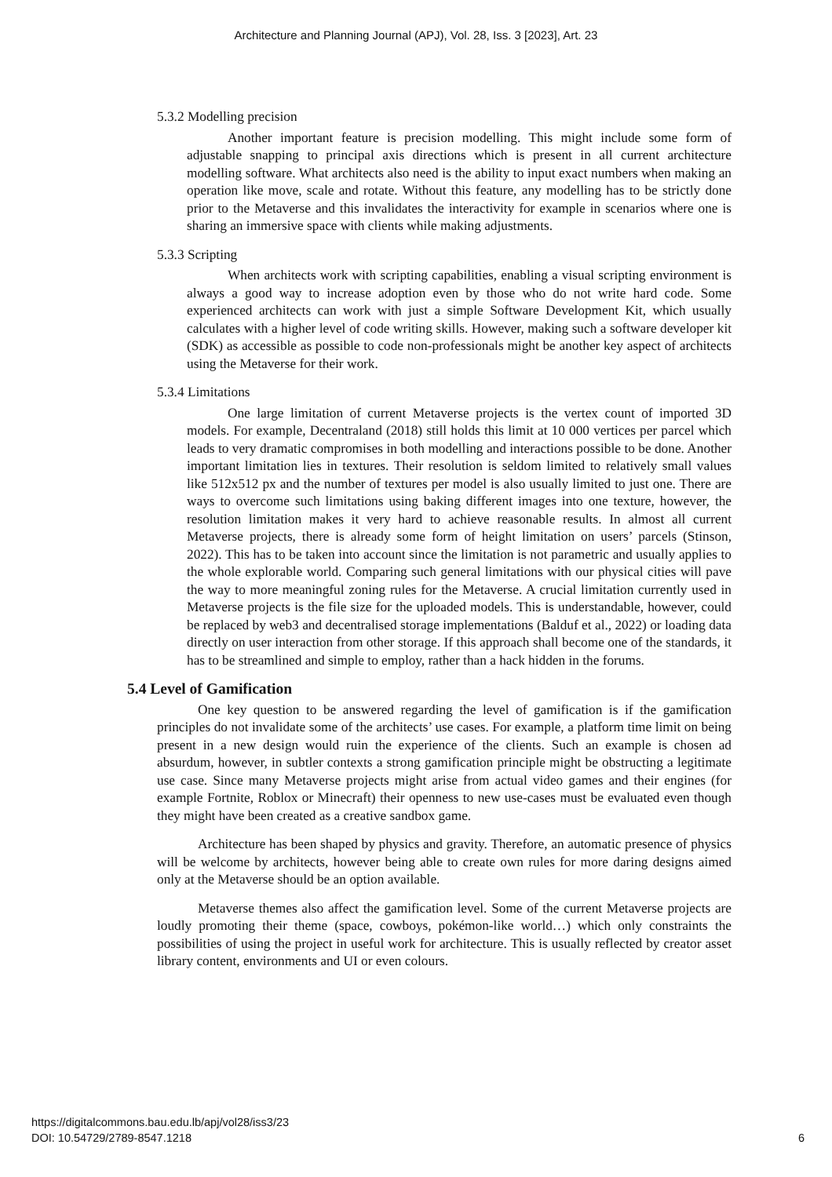Architecture and Planning Journal (APJ), Vol. 28, Iss. 3 [2023], Art. 23
5.3.2 Modelling precision
Another important feature is precision modelling. This might include some form of adjustable snapping to principal axis directions which is present in all current architecture modelling software. What architects also need is the ability to input exact numbers when making an operation like move, scale and rotate. Without this feature, any modelling has to be strictly done prior to the Metaverse and this invalidates the interactivity for example in scenarios where one is sharing an immersive space with clients while making adjustments.
5.3.3 Scripting
When architects work with scripting capabilities, enabling a visual scripting environment is always a good way to increase adoption even by those who do not write hard code. Some experienced architects can work with just a simple Software Development Kit, which usually calculates with a higher level of code writing skills. However, making such a software developer kit (SDK) as accessible as possible to code non-professionals might be another key aspect of architects using the Metaverse for their work.
5.3.4 Limitations
One large limitation of current Metaverse projects is the vertex count of imported 3D models. For example, Decentraland (2018) still holds this limit at 10 000 vertices per parcel which leads to very dramatic compromises in both modelling and interactions possible to be done. Another important limitation lies in textures. Their resolution is seldom limited to relatively small values like 512x512 px and the number of textures per model is also usually limited to just one. There are ways to overcome such limitations using baking different images into one texture, however, the resolution limitation makes it very hard to achieve reasonable results. In almost all current Metaverse projects, there is already some form of height limitation on users’ parcels (Stinson, 2022). This has to be taken into account since the limitation is not parametric and usually applies to the whole explorable world. Comparing such general limitations with our physical cities will pave the way to more meaningful zoning rules for the Metaverse. A crucial limitation currently used in Metaverse projects is the file size for the uploaded models. This is understandable, however, could be replaced by web3 and decentralised storage implementations (Balduf et al., 2022) or loading data directly on user interaction from other storage. If this approach shall become one of the standards, it has to be streamlined and simple to employ, rather than a hack hidden in the forums.
5.4 Level of Gamification
One key question to be answered regarding the level of gamification is if the gamification principles do not invalidate some of the architects’ use cases. For example, a platform time limit on being present in a new design would ruin the experience of the clients. Such an example is chosen ad absurdum, however, in subtler contexts a strong gamification principle might be obstructing a legitimate use case. Since many Metaverse projects might arise from actual video games and their engines (for example Fortnite, Roblox or Minecraft) their openness to new use-cases must be evaluated even though they might have been created as a creative sandbox game.
Architecture has been shaped by physics and gravity. Therefore, an automatic presence of physics will be welcome by architects, however being able to create own rules for more daring designs aimed only at the Metaverse should be an option available.
Metaverse themes also affect the gamification level. Some of the current Metaverse projects are loudly promoting their theme (space, cowboys, pokémon-like world…) which only constraints the possibilities of using the project in useful work for architecture. This is usually reflected by creator asset library content, environments and UI or even colours.
https://digitalcommons.bau.edu.lb/apj/vol28/iss3/23
DOI: 10.54729/2789-8547.1218
6